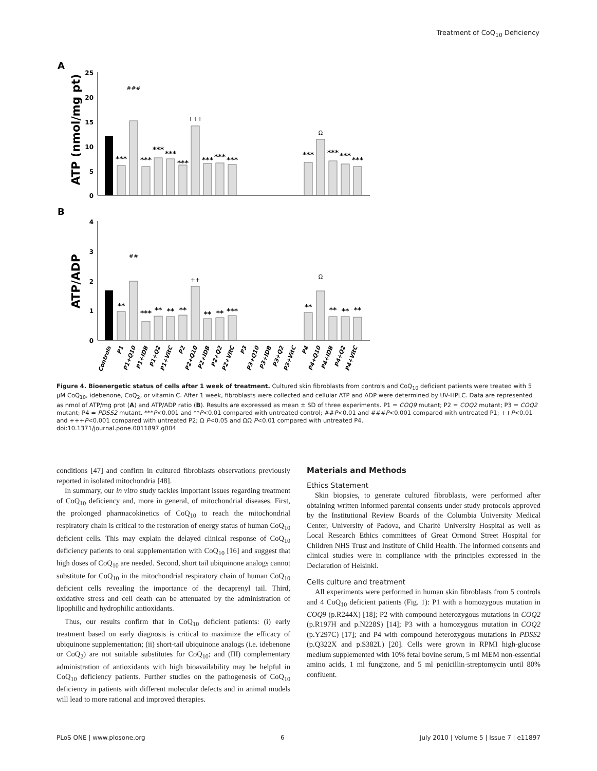Treatment of CoQ<sub>10</sub> Deficiency
A
B
ATP (nmol/mg pt)
ATP/ADP
25
20
15
10
5
0
4
3
2
1
0
###
+++
Ω
##
++
Ω
***
***
***
***
***
***
***
***
***
***
***
***
**
***
**
**
**
**
**
***
**
**
**
**
Controls
P1
P1+Q10
P1+IDB
P1+Q2
P1+VitC
P2
P2+Q10
P2+IDB
P2+Q2
P2+VitC
P3
P3+Q10
P3+IDB
P3+Q2
P3+VitC
P4
P4+Q10
P4+IDB
P4+Q2
P4+VitC
Figure 4. Bioenergetic status of cells after 1 week of treatment. Cultured skin fibroblasts from controls and CoQ<sub>10</sub> deficient patients were treated with 5 µM CoQ<sub>10</sub>, idebenone, CoQ<sub>2</sub>, or vitamin C. After 1 week, fibroblasts were collected and cellular ATP and ADP were determined by UV-HPLC. Data are represented as nmol of ATP/mg prot (A) and ATP/ADP ratio (B). Results are expressed as mean ± SD of three experiments. P1 = COQ9 mutant; P2 = COQ2 mutant; P3 = COQ2 mutant; P4 = PDSS2 mutant. ***P<0.001 and **P<0.01 compared with untreated control; ##P<0.01 and ###P<0.001 compared with untreated P1; ++P<0.01 and +++P<0.001 compared with untreated P2; Ω P<0.05 and ΩΩ P<0.01 compared with untreated P4.
doi:10.1371/journal.pone.0011897.g004
conditions [47] and confirm in cultured fibroblasts observations previously reported in isolated mitochondria [48].
In summary, our in vitro study tackles important issues regarding treatment of CoQ<sub>10</sub> deficiency and, more in general, of mitochondrial diseases. First, the prolonged pharmacokinetics of CoQ<sub>10</sub> to reach the mitochondrial respiratory chain is critical to the restoration of energy status of human CoQ<sub>10</sub> deficient cells. This may explain the delayed clinical response of CoQ<sub>10</sub> deficiency patients to oral supplementation with CoQ<sub>10</sub> [16] and suggest that high doses of CoQ<sub>10</sub> are needed. Second, short tail ubiquinone analogs cannot substitute for CoQ<sub>10</sub> in the mitochondrial respiratory chain of human CoQ<sub>10</sub> deficient cells revealing the importance of the decaprenyl tail. Third, oxidative stress and cell death can be attenuated by the administration of lipophilic and hydrophilic antioxidants.
Thus, our results confirm that in CoQ<sub>10</sub> deficient patients: (i) early treatment based on early diagnosis is critical to maximize the efficacy of ubiquinone supplementation; (ii) short-tail ubiquinone analogs (i.e. idebenone or CoQ<sub>2</sub>) are not suitable substitutes for CoQ<sub>10</sub>; and (III) complementary administration of antioxidants with high bioavailability may be helpful in CoQ<sub>10</sub> deficiency patients. Further studies on the pathogenesis of CoQ<sub>10</sub> deficiency in patients with different molecular defects and in animal models will lead to more rational and improved therapies.
Materials and Methods
Ethics Statement
Skin biopsies, to generate cultured fibroblasts, were performed after obtaining written informed parental consents under study protocols approved by the Institutional Review Boards of the Columbia University Medical Center, University of Padova, and Charité University Hospital as well as Local Research Ethics committees of Great Ormond Street Hospital for Children NHS Trust and Institute of Child Health. The informed consents and clinical studies were in compliance with the principles expressed in the Declaration of Helsinki.
Cells culture and treatment
All experiments were performed in human skin fibroblasts from 5 controls and 4 CoQ<sub>10</sub> deficient patients (Fig. 1): P1 with a homozygous mutation in COQ9 (p.R244X) [18]; P2 with compound heterozygous mutations in COQ2 (p.R197H and p.N228S) [14]; P3 with a homozygous mutation in COQ2 (p.Y297C) [17]; and P4 with compound heterozygous mutations in PDSS2 (p.Q322X and p.S382L) [20]. Cells were grown in RPMI high-glucose medium supplemented with 10% fetal bovine serum, 5 ml MEM non-essential amino acids, 1 ml fungizone, and 5 ml penicillin-streptomycin until 80% confluent.
PLoS ONE | www.plosone.org 6 July 2010 | Volume 5 | Issue 7 | e11897